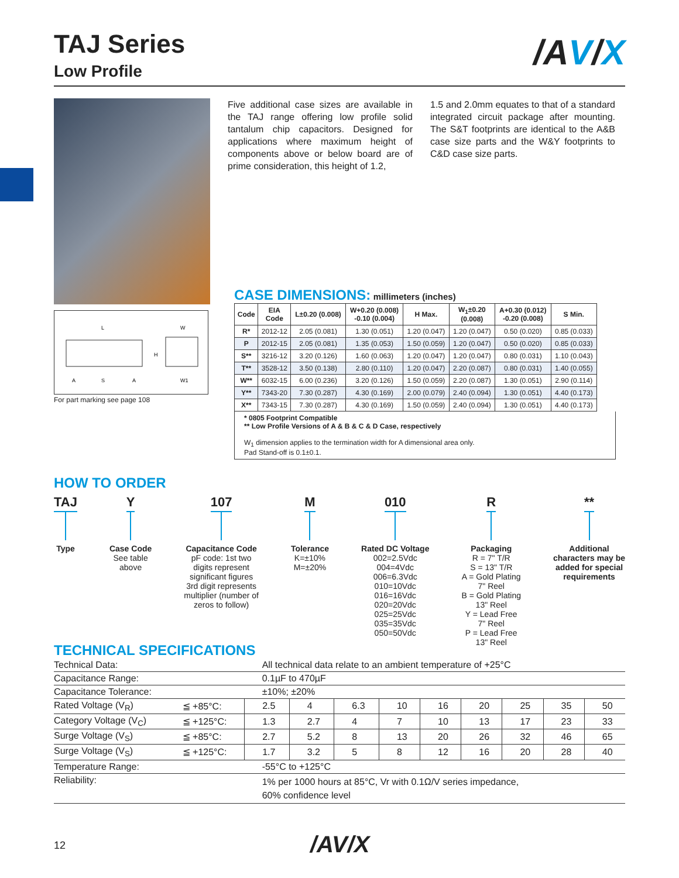/AV/X
TAJ Series
Low Profile
Five additional case sizes are available in the TAJ range offering low profile solid tantalum chip capacitors. Designed for applications where maximum height of components above or below board are of prime consideration, this height of 1.2,
1.5 and 2.0mm equates to that of a standard integrated circuit package after mounting. The S&T footprints are identical to the A&B case size parts and the W&Y footprints to C&D case size parts.
L
W
H
A
S
A
W1
For part marking see page 108
CASE DIMENSIONS: millimeters (inches)
| Code | EIA Code | L±0.20 (0.008) | W+0.20 (0.008) -0.10 (0.004) | H Max. | W<sub>1</sub>±0.20 (0.008) | A+0.30 (0.012) -0.20 (0.008) | S Min. |
| --- | --- | --- | --- | --- | --- | --- | --- |
| R* | 2012-12 | 2.05 (0.081) | 1.30 (0.051) | 1.20 (0.047) | 1.20 (0.047) | 0.50 (0.020) | 0.85 (0.033) |
| P | 2012-15 | 2.05 (0.081) | 1.35 (0.053) | 1.50 (0.059) | 1.20 (0.047) | 0.50 (0.020) | 0.85 (0.033) |
| S** | 3216-12 | 3.20 (0.126) | 1.60 (0.063) | 1.20 (0.047) | 1.20 (0.047) | 0.80 (0.031) | 1.10 (0.043) |
| T** | 3528-12 | 3.50 (0.138) | 2.80 (0.110) | 1.20 (0.047) | 2.20 (0.087) | 0.80 (0.031) | 1.40 (0.055) |
| W** | 6032-15 | 6.00 (0.236) | 3.20 (0.126) | 1.50 (0.059) | 2.20 (0.087) | 1.30 (0.051) | 2.90 (0.114) |
| Y** | 7343-20 | 7.30 (0.287) | 4.30 (0.169) | 2.00 (0.079) | 2.40 (0.094) | 1.30 (0.051) | 4.40 (0.173) |
| X** | 7343-15 | 7.30 (0.287) | 4.30 (0.169) | 1.50 (0.059) | 2.40 (0.094) | 1.30 (0.051) | 4.40 (0.173) |
* 0805 Footprint Compatible
** Low Profile Versions of A & B & C & D Case, respectively
W<sub>1</sub> dimension applies to the termination width for A dimensional area only.
Pad Stand-off is 0.1±0.1.
HOW TO ORDER
TAJ
Type
Y
Case Code
See table
above
107
Capacitance Code
pF code: 1st two
digits represent
significant figures
3rd digit represents
multiplier (number of
zeros to follow)
M
Tolerance
K=±10%
M=±20%
010
Rated DC Voltage
002=2.5Vdc
004=4Vdc
006=6.3Vdc
010=10Vdc
016=16Vdc
020=20Vdc
025=25Vdc
035=35Vdc
050=50Vdc
R
Packaging
R = 7" T/R
S = 13" T/R
A = Gold Plating
7" Reel
B = Gold Plating
13" Reel
Y = Lead Free
7" Reel
P = Lead Free
13" Reel
**
Additional
characters may be
added for special
requirements
TECHNICAL SPECIFICATIONS
| Technical Data: | | All technical data relate to an ambient temperature of +25°C | | | | | | | | |
| Capacitance Range: | | 0.1µF to 470µF | | | | | | | | |
| Capacitance Tolerance: | | ±10%; ±20% | | | | | | | | |
| Rated Voltage (V<sub>R</sub>) | ≦ +85°C: | 2.5 | 4 | 6.3 | 10 | 16 | 20 | 25 | 35 | 50 |
| Category Voltage (V<sub>C</sub>) | ≦ +125°C: | 1.3 | 2.7 | 4 | 7 | 10 | 13 | 17 | 23 | 33 |
| Surge Voltage (V<sub>S</sub>) | ≦ +85°C: | 2.7 | 5.2 | 8 | 13 | 20 | 26 | 32 | 46 | 65 |
| Surge Voltage (V<sub>S</sub>) | ≦ +125°C: | 1.7 | 3.2 | 5 | 8 | 12 | 16 | 20 | 28 | 40 |
| Temperature Range: | | -55°C to +125°C | | | | | | | | |
| Reliability: | | 1% per 1000 hours at 85°C, Vr with 0.1Ω/V series impedance, 60% confidence level | | | | | | | | |
12 /AV/X